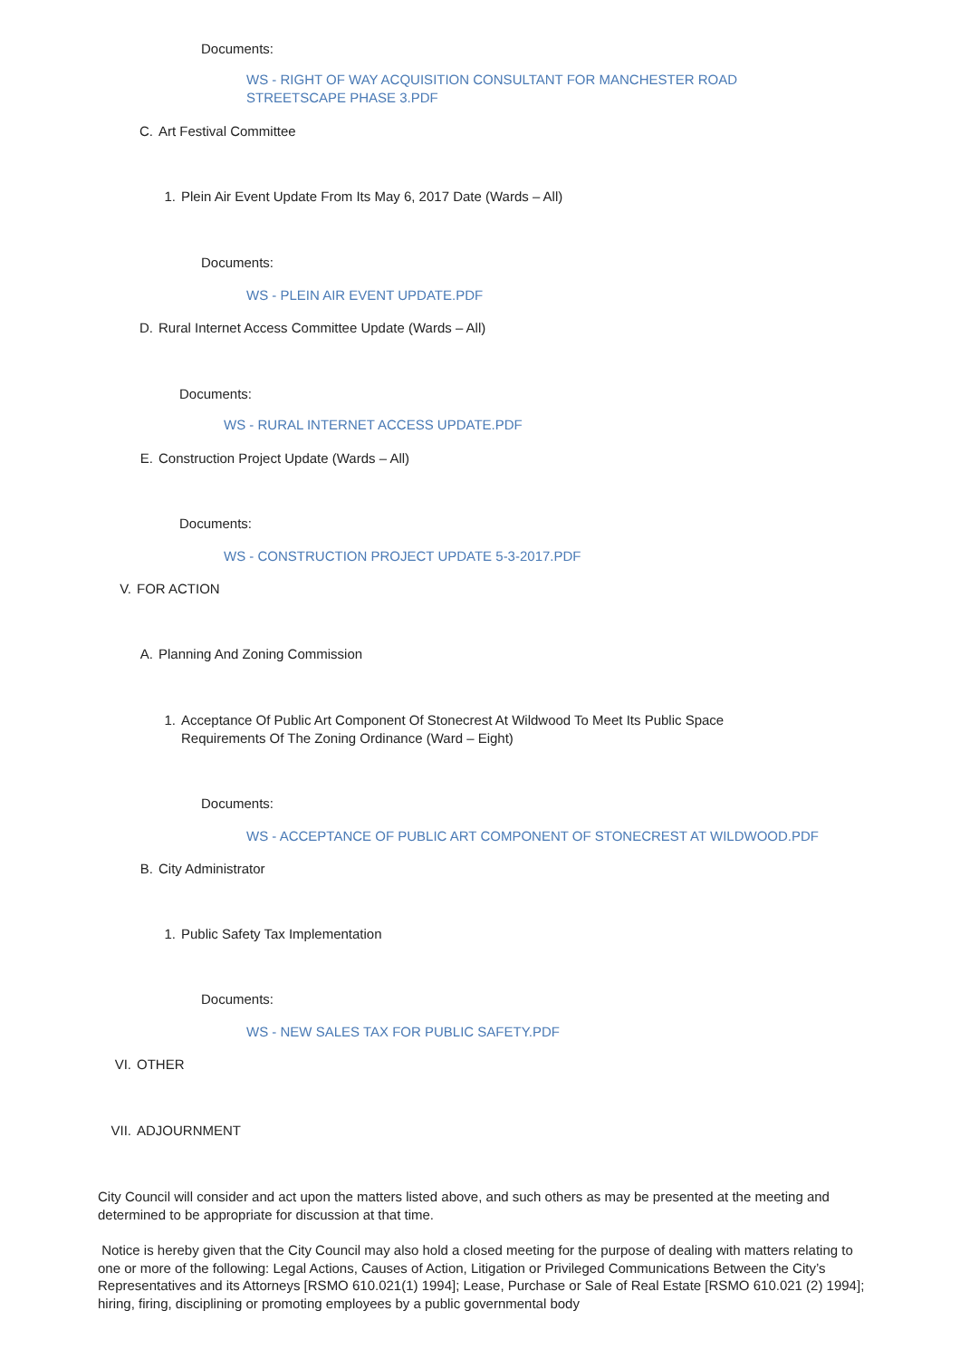Documents:
WS - RIGHT OF WAY ACQUISITION CONSULTANT FOR MANCHESTER ROAD STREETSCAPE PHASE 3.PDF
C. Art Festival Committee
1. Plein Air Event Update From Its May 6, 2017 Date (Wards – All)
Documents:
WS - PLEIN AIR EVENT UPDATE.PDF
D. Rural Internet Access Committee Update (Wards – All)
Documents:
WS - RURAL INTERNET ACCESS UPDATE.PDF
E. Construction Project Update (Wards – All)
Documents:
WS - CONSTRUCTION PROJECT UPDATE 5-3-2017.PDF
V. FOR ACTION
A. Planning And Zoning Commission
1. Acceptance Of Public Art Component Of Stonecrest At Wildwood To Meet Its Public Space Requirements Of The Zoning Ordinance (Ward – Eight)
Documents:
WS - ACCEPTANCE OF PUBLIC ART COMPONENT OF STONECREST AT WILDWOOD.PDF
B. City Administrator
1. Public Safety Tax Implementation
Documents:
WS - NEW SALES TAX FOR PUBLIC SAFETY.PDF
VI. OTHER
VII. ADJOURNMENT
City Council will consider and act upon the matters listed above, and such others as may be presented at the meeting and determined to be appropriate for discussion at that time.
Notice is hereby given that the City Council may also hold a closed meeting for the purpose of dealing with matters relating to one or more of the following: Legal Actions, Causes of Action, Litigation or Privileged Communications Between the City’s Representatives and its Attorneys [RSMO 610.021(1) 1994]; Lease, Purchase or Sale of Real Estate [RSMO 610.021 (2) 1994]; hiring, firing, disciplining or promoting employees by a public governmental body